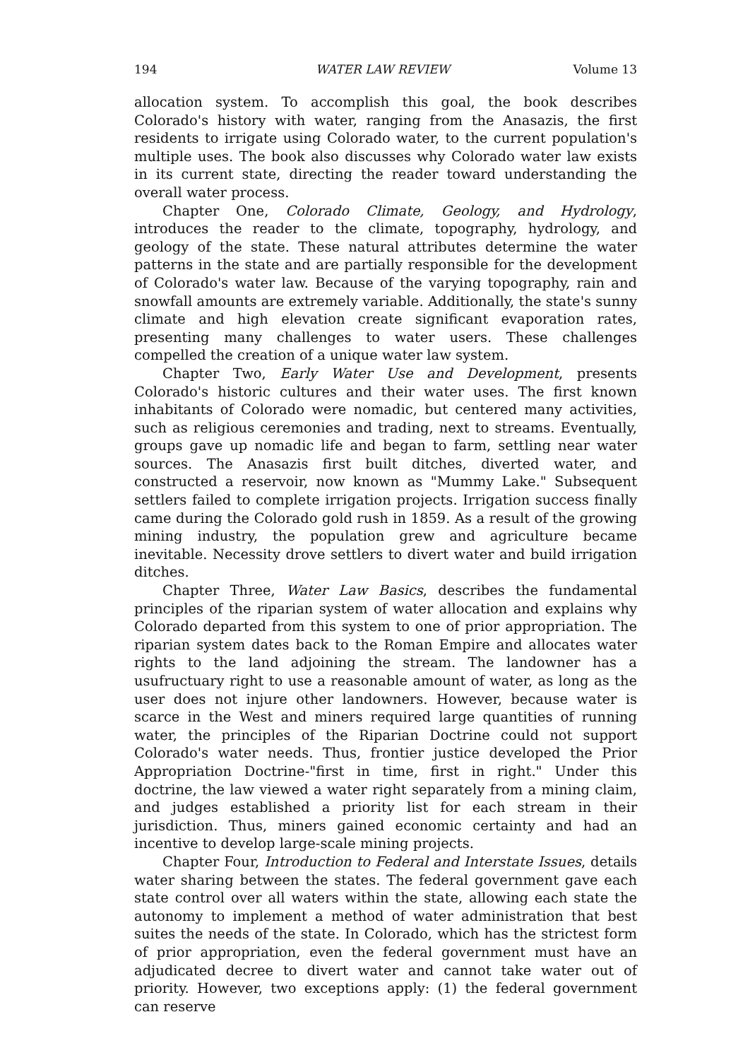194 WATER LAW REVIEW Volume 13
allocation system. To accomplish this goal, the book describes Colorado's history with water, ranging from the Anasazis, the first residents to irrigate using Colorado water, to the current population's multiple uses. The book also discusses why Colorado water law exists in its current state, directing the reader toward understanding the overall water process.
Chapter One, Colorado Climate, Geology, and Hydrology, introduces the reader to the climate, topography, hydrology, and geology of the state. These natural attributes determine the water patterns in the state and are partially responsible for the development of Colorado's water law. Because of the varying topography, rain and snowfall amounts are extremely variable. Additionally, the state's sunny climate and high elevation create significant evaporation rates, presenting many challenges to water users. These challenges compelled the creation of a unique water law system.
Chapter Two, Early Water Use and Development, presents Colorado's historic cultures and their water uses. The first known inhabitants of Colorado were nomadic, but centered many activities, such as religious ceremonies and trading, next to streams. Eventually, groups gave up nomadic life and began to farm, settling near water sources. The Anasazis first built ditches, diverted water, and constructed a reservoir, now known as "Mummy Lake." Subsequent settlers failed to complete irrigation projects. Irrigation success finally came during the Colorado gold rush in 1859. As a result of the growing mining industry, the population grew and agriculture became inevitable. Necessity drove settlers to divert water and build irrigation ditches.
Chapter Three, Water Law Basics, describes the fundamental principles of the riparian system of water allocation and explains why Colorado departed from this system to one of prior appropriation. The riparian system dates back to the Roman Empire and allocates water rights to the land adjoining the stream. The landowner has a usufructuary right to use a reasonable amount of water, as long as the user does not injure other landowners. However, because water is scarce in the West and miners required large quantities of running water, the principles of the Riparian Doctrine could not support Colorado's water needs. Thus, frontier justice developed the Prior Appropriation Doctrine-"first in time, first in right." Under this doctrine, the law viewed a water right separately from a mining claim, and judges established a priority list for each stream in their jurisdiction. Thus, miners gained economic certainty and had an incentive to develop large-scale mining projects.
Chapter Four, Introduction to Federal and Interstate Issues, details water sharing between the states. The federal government gave each state control over all waters within the state, allowing each state the autonomy to implement a method of water administration that best suites the needs of the state. In Colorado, which has the strictest form of prior appropriation, even the federal government must have an adjudicated decree to divert water and cannot take water out of priority. However, two exceptions apply: (1) the federal government can reserve